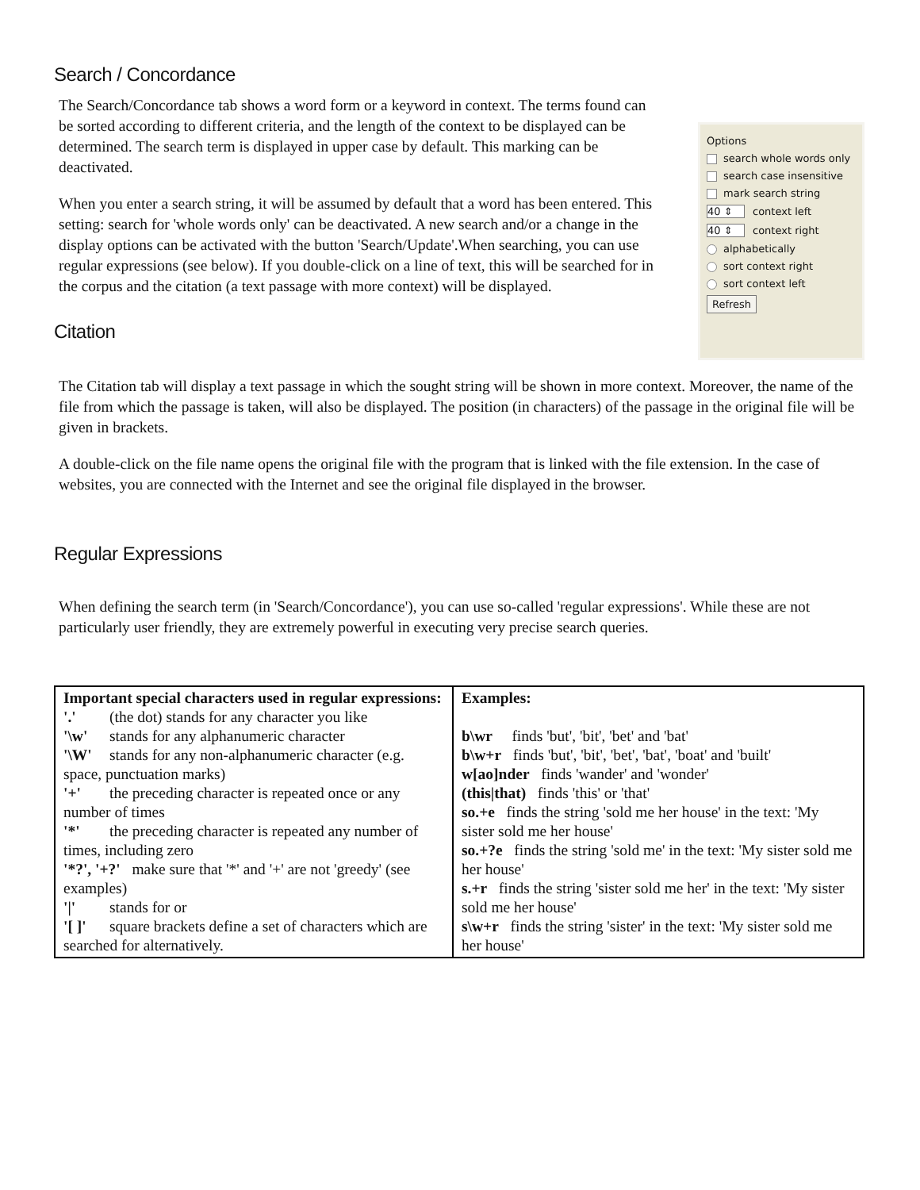Search / Concordance
The Search/Concordance tab shows a word form or a keyword in context. The terms found can be sorted according to different criteria, and the length of the context to be displayed can be determined. The search term is displayed in upper case by default. This marking can be deactivated.
When you enter a search string, it will be assumed by default that a word has been entered. This setting: search for 'whole words only' can be deactivated. A new search and/or a change in the display options can be activated with the button 'Search/Update'.When searching, you can use regular expressions (see below). If you double-click on a line of text, this will be searched for in the corpus and the citation (a text passage with more context) will be displayed.
Citation
Options
search whole words only
search case insensitive
mark search string
40 ⇕ context left
40 ⇕ context right
alphabetically
sort context right
sort context left
Refresh
The Citation tab will display a text passage in which the sought string will be shown in more context. Moreover, the name of the file from which the passage is taken, will also be displayed. The position (in characters) of the passage in the original file will be given in brackets.
A double-click on the file name opens the original file with the program that is linked with the file extension. In the case of websites, you are connected with the Internet and see the original file displayed in the browser.
Regular Expressions
When defining the search term (in 'Search/Concordance'), you can use so-called 'regular expressions'. While these are not particularly user friendly, they are extremely powerful in executing very precise search queries.
| Important special characters used in regular expressions: '.' (the dot) stands for any character you like '\w' stands for any alphanumeric character '\W' stands for any non-alphanumeric character (e.g. space, punctuation marks) '+' the preceding character is repeated once or any number of times '*' the preceding character is repeated any number of times, including zero '*?', '+?' make sure that '*' and '+' are not 'greedy' (see examples) '/' stands for or '[ ]' square brackets define a set of characters which are searched for alternatively. | Examples: b\wr finds 'but', 'bit', 'bet' and 'bat' b\w+r finds 'but', 'bit', 'bet', 'bat', 'boat' and 'built' w[ao]nder finds 'wander' and 'wonder' (this/that) finds 'this' or 'that' so.+e finds the string 'sold me her house' in the text: 'My sister sold me her house' so.+?e finds the string 'sold me' in the text: 'My sister sold me her house' s.+r finds the string 'sister sold me her' in the text: 'My sister sold me her house' s\w+r finds the string 'sister' in the text: 'My sister sold me her house' |